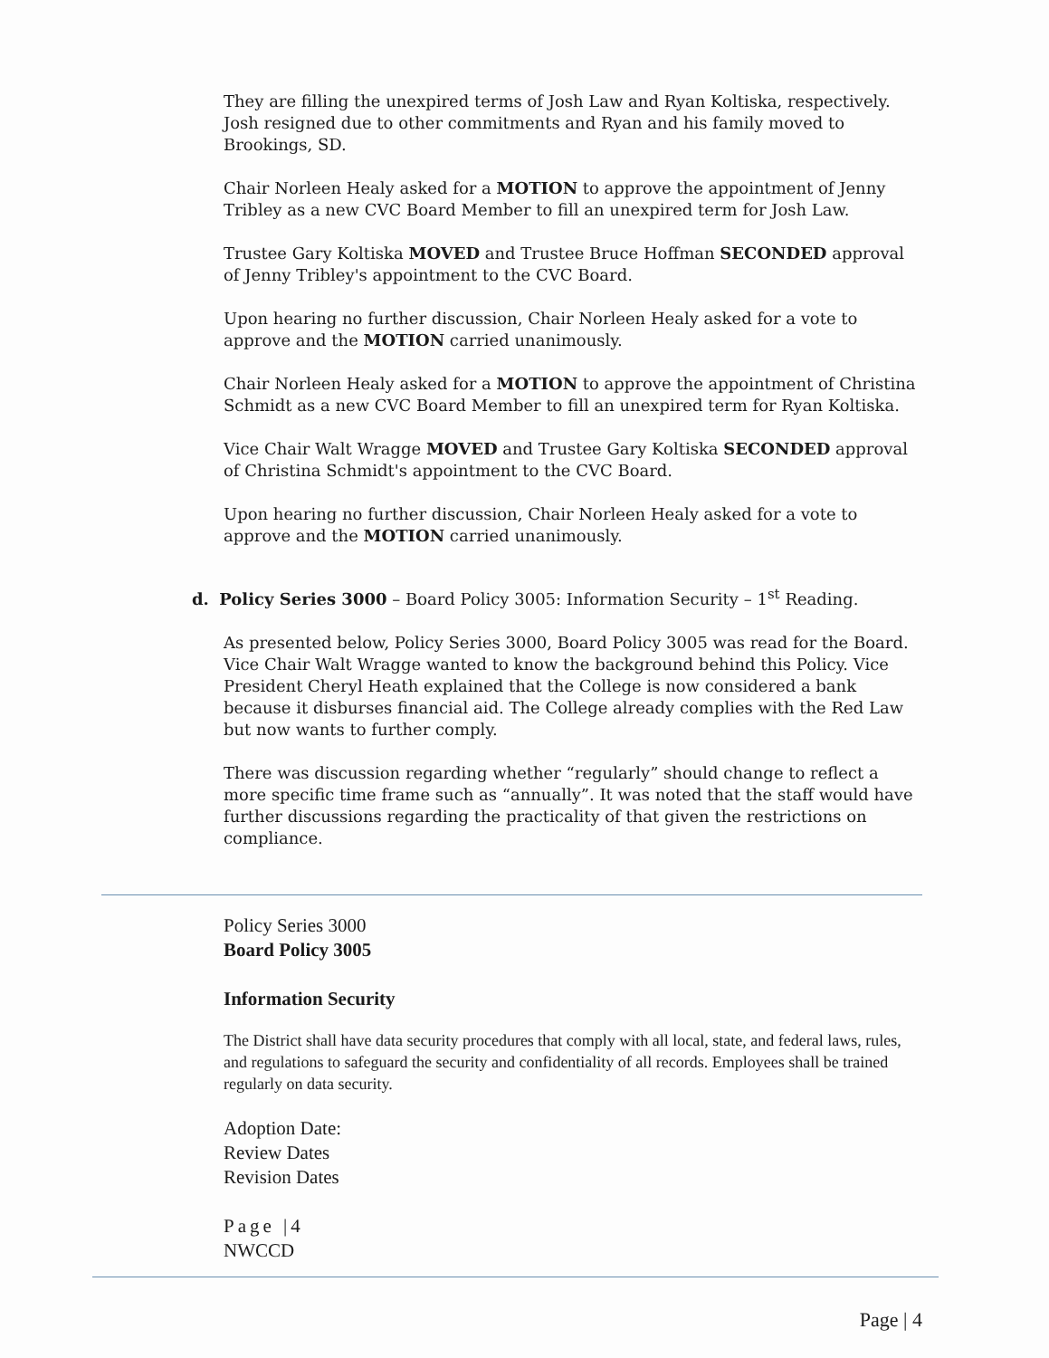They are filling the unexpired terms of Josh Law and Ryan Koltiska, respectively. Josh resigned due to other commitments and Ryan and his family moved to Brookings, SD.
Chair Norleen Healy asked for a MOTION to approve the appointment of Jenny Tribley as a new CVC Board Member to fill an unexpired term for Josh Law.
Trustee Gary Koltiska MOVED and Trustee Bruce Hoffman SECONDED approval of Jenny Tribley's appointment to the CVC Board.
Upon hearing no further discussion, Chair Norleen Healy asked for a vote to approve and the MOTION carried unanimously.
Chair Norleen Healy asked for a MOTION to approve the appointment of Christina Schmidt as a new CVC Board Member to fill an unexpired term for Ryan Koltiska.
Vice Chair Walt Wragge MOVED and Trustee Gary Koltiska SECONDED approval of Christina Schmidt's appointment to the CVC Board.
Upon hearing no further discussion, Chair Norleen Healy asked for a vote to approve and the MOTION carried unanimously.
d. Policy Series 3000 – Board Policy 3005: Information Security – 1<sup>st</sup> Reading.
As presented below, Policy Series 3000, Board Policy 3005 was read for the Board. Vice Chair Walt Wragge wanted to know the background behind this Policy. Vice President Cheryl Heath explained that the College is now considered a bank because it disburses financial aid. The College already complies with the Red Law but now wants to further comply.
There was discussion regarding whether “regularly” should change to reflect a more specific time frame such as “annually”. It was noted that the staff would have further discussions regarding the practicality of that given the restrictions on compliance.
Policy Series 3000
Board Policy 3005
Information Security
The District shall have data security procedures that comply with all local, state, and federal laws, rules, and regulations to safeguard the security and confidentiality of all records. Employees shall be trained regularly on data security.
Adoption Date:
Review Dates
Revision Dates
Page |4
NWCCD
Page | 4